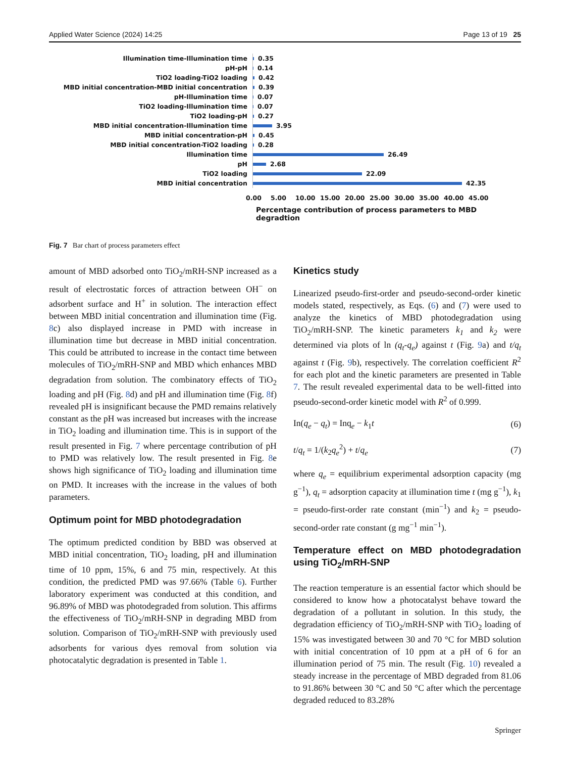Applied Water Science (2024) 14:25 Page 13 of 19 25
Illumination time-Illumination time
0.35
pH-pH
0.14
TiO2 loading-TiO2 loading
0.42
MBD initial concentration-MBD initial concentration
0.39
pH-Illumination time
0.07
TiO2 loading-Illumination time
0.07
TiO2 loading-pH
0.27
MBD initial concentration-Illumination time
3.95
MBD initial concentration-pH
0.45
MBD initial concentration-TiO2 loading
0.28
Illumination time
26.49
pH
2.68
TiO2 loading
22.09
MBD initial concentration
42.35
0.00 5.00 10.00 15.00 20.00 25.00 30.00 35.00 40.00 45.00
Percentage contribution of process parameters to MBD degradtion
Fig. 7 Bar chart of process parameters effect
amount of MBD adsorbed onto TiO<sub>2</sub>/mRH-SNP increased as a result of electrostatic forces of attraction between OH<sup>−</sup> on adsorbent surface and H<sup>+</sup> in solution. The interaction effect between MBD initial concentration and illumination time (Fig. 8c) also displayed increase in PMD with increase in illumination time but decrease in MBD initial concentration. This could be attributed to increase in the contact time between molecules of TiO<sub>2</sub>/mRH-SNP and MBD which enhances MBD degradation from solution. The combinatory effects of TiO<sub>2</sub> loading and pH (Fig. 8d) and pH and illumination time (Fig. 8f) revealed pH is insignificant because the PMD remains relatively constant as the pH was increased but increases with the increase in TiO<sub>2</sub> loading and illumination time. This is in support of the result presented in Fig. 7 where percentage contribution of pH to PMD was relatively low. The result presented in Fig. 8e shows high significance of TiO<sub>2</sub> loading and illumination time on PMD. It increases with the increase in the values of both parameters.
Optimum point for MBD photodegradation
The optimum predicted condition by BBD was observed at MBD initial concentration, TiO<sub>2</sub> loading, pH and illumination time of 10 ppm, 15%, 6 and 75 min, respectively. At this condition, the predicted PMD was 97.66% (Table 6). Further laboratory experiment was conducted at this condition, and 96.89% of MBD was photodegraded from solution. This affirms the effectiveness of TiO<sub>2</sub>/mRH-SNP in degrading MBD from solution. Comparison of TiO<sub>2</sub>/mRH-SNP with previously used adsorbents for various dyes removal from solution via photocatalytic degradation is presented in Table 1.
Kinetics study
Linearized pseudo-first-order and pseudo-second-order kinetic models stated, respectively, as Eqs. (6) and (7) were used to analyze the kinetics of MBD photodegradation using TiO<sub>2</sub>/mRH-SNP. The kinetic parameters k<sub>1</sub> and k<sub>2</sub> were determined via plots of ln (q<sub>t</sub>-q<sub>e</sub>) against t (Fig. 9a) and t/q<sub>t</sub> against t (Fig. 9b), respectively. The correlation coefficient R<sup>2</sup> for each plot and the kinetic parameters are presented in Table 7. The result revealed experimental data to be well-fitted into pseudo-second-order kinetic model with R<sup>2</sup> of 0.999.
In(q<sub>e</sub> − q<sub>t</sub>) = Inq<sub>e</sub> − k<sub>1</sub>t (6)
t/q<sub>t</sub> = 1/(k<sub>2</sub>q<sub>e</sub><sup>2</sup>) + t/q<sub>e</sub> (7)
where q<sub>e</sub> = equilibrium experimental adsorption capacity (mg g<sup>−1</sup>), q<sub>t</sub> = adsorption capacity at illumination time t (mg g<sup>−1</sup>), k<sub>1</sub> = pseudo-first-order rate constant (min<sup>−1</sup>) and k<sub>2</sub> = pseudo-second-order rate constant (g mg<sup>−1</sup> min<sup>−1</sup>).
Temperature effect on MBD photodegradation using TiO<sub>2</sub>/mRH-SNP
The reaction temperature is an essential factor which should be considered to know how a photocatalyst behave toward the degradation of a pollutant in solution. In this study, the degradation efficiency of TiO<sub>2</sub>/mRH-SNP with TiO<sub>2</sub> loading of 15% was investigated between 30 and 70 °C for MBD solution with initial concentration of 10 ppm at a pH of 6 for an illumination period of 75 min. The result (Fig. 10) revealed a steady increase in the percentage of MBD degraded from 81.06 to 91.86% between 30 °C and 50 °C after which the percentage degraded reduced to 83.28%
Springer